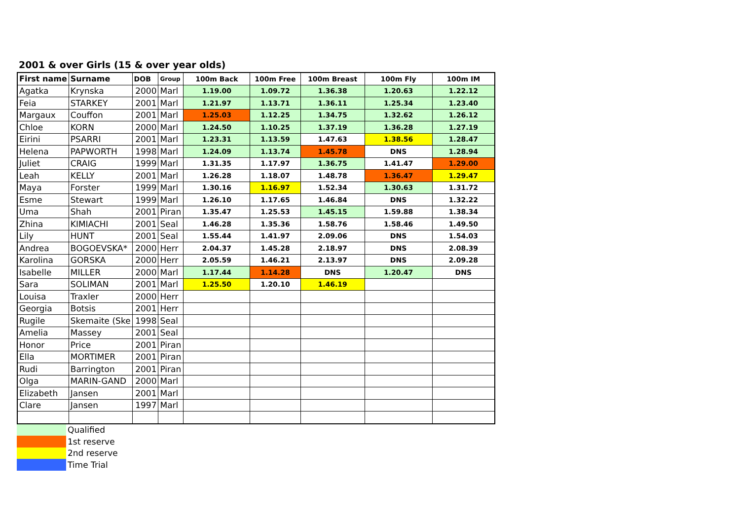2001 & over Girls (15 & over year olds)
| First name | Surname | DOB | Group | 100m Back | 100m Free | 100m Breast | 100m Fly | 100m IM |
| --- | --- | --- | --- | --- | --- | --- | --- | --- |
| Agatka | Krynska | 2000 | Marl | 1.19.00 | 1.09.72 | 1.36.38 | 1.20.63 | 1.22.12 |
| Feia | STARKEY | 2001 | Marl | 1.21.97 | 1.13.71 | 1.36.11 | 1.25.34 | 1.23.40 |
| Margaux | Couffon | 2001 | Marl | 1.25.03 | 1.12.25 | 1.34.75 | 1.32.62 | 1.26.12 |
| Chloe | KORN | 2000 | Marl | 1.24.50 | 1.10.25 | 1.37.19 | 1.36.28 | 1.27.19 |
| Eirini | PSARRI | 2001 | Marl | 1.23.31 | 1.13.59 | 1.47.63 | 1.38.56 | 1.28.47 |
| Helena | PAPWORTH | 1998 | Marl | 1.24.09 | 1.13.74 | 1.45.78 | DNS | 1.28.94 |
| Juliet | CRAIG | 1999 | Marl | 1.31.35 | 1.17.97 | 1.36.75 | 1.41.47 | 1.29.00 |
| Leah | KELLY | 2001 | Marl | 1.26.28 | 1.18.07 | 1.48.78 | 1.36.47 | 1.29.47 |
| Maya | Forster | 1999 | Marl | 1.30.16 | 1.16.97 | 1.52.34 | 1.30.63 | 1.31.72 |
| Esme | Stewart | 1999 | Marl | 1.26.10 | 1.17.65 | 1.46.84 | DNS | 1.32.22 |
| Uma | Shah | 2001 | Piran | 1.35.47 | 1.25.53 | 1.45.15 | 1.59.88 | 1.38.34 |
| Zhina | KIMIACHI | 2001 | Seal | 1.46.28 | 1.35.36 | 1.58.76 | 1.58.46 | 1.49.50 |
| Lily | HUNT | 2001 | Seal | 1.55.44 | 1.41.97 | 2.09.06 | DNS | 1.54.03 |
| Andrea | BOGOEVSKA* | 2000 | Herr | 2.04.37 | 1.45.28 | 2.18.97 | DNS | 2.08.39 |
| Karolina | GORSKA | 2000 | Herr | 2.05.59 | 1.46.21 | 2.13.97 | DNS | 2.09.28 |
| Isabelle | MILLER | 2000 | Marl | 1.17.44 | 1.14.28 | DNS | 1.20.47 | DNS |
| Sara | SOLIMAN | 2001 | Marl | 1.25.50 | 1.20.10 | 1.46.19 | | |
| Louisa | Traxler | 2000 | Herr | | | | | |
| Georgia | Botsis | 2001 | Herr | | | | | |
| Rugile | Skemaite (Ske | 1998 | Seal | | | | | |
| Amelia | Massey | 2001 | Seal | | | | | |
| Honor | Price | 2001 | Piran | | | | | |
| Ella | MORTIMER | 2001 | Piran | | | | | |
| Rudi | Barrington | 2001 | Piran | | | | | |
| Olga | MARIN-GAND | 2000 | Marl | | | | | |
| Elizabeth | Jansen | 2001 | Marl | | | | | |
| Clare | Jansen | 1997 | Marl | | | | | |
| | Qualified |
| | 1st reserve |
| | 2nd reserve |
| | Time Trial |